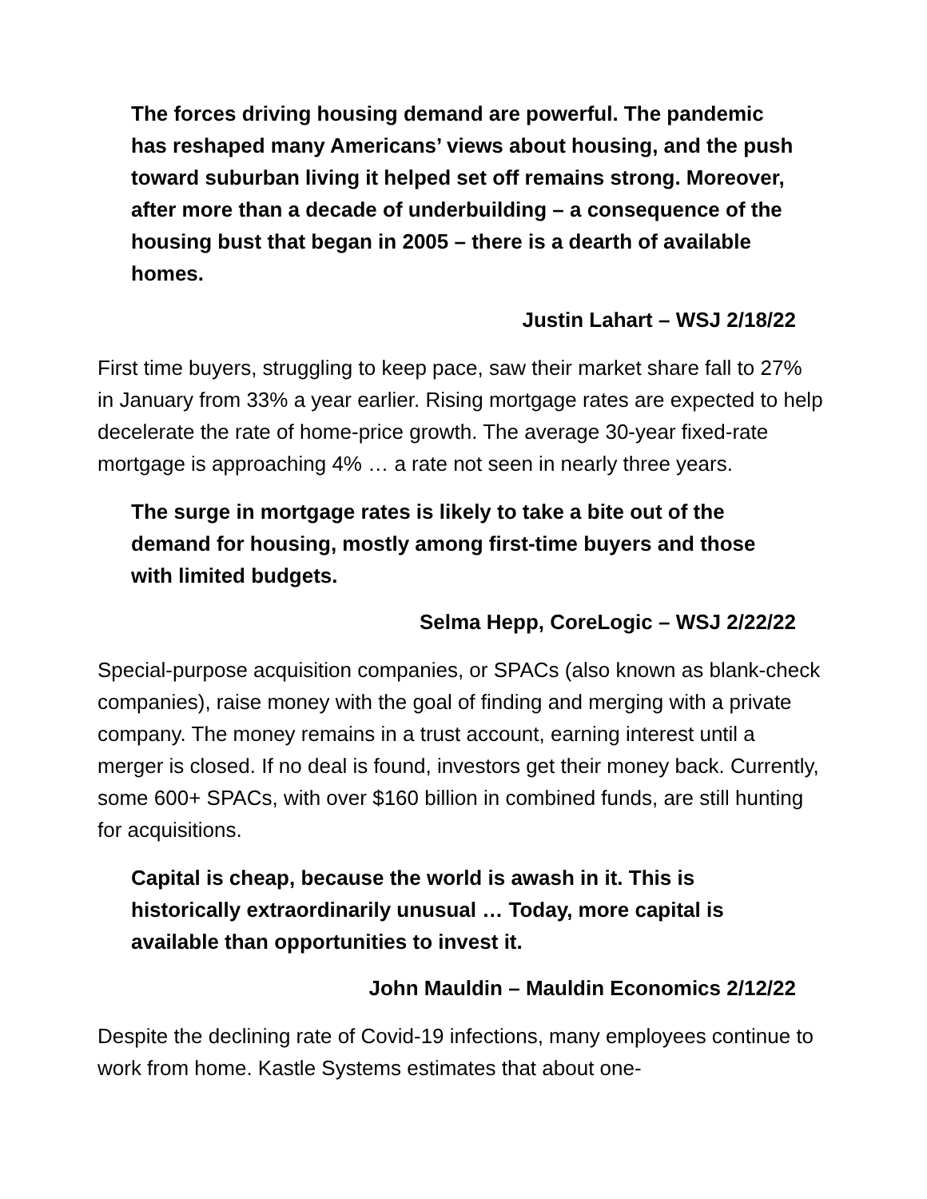The forces driving housing demand are powerful. The pandemic has reshaped many Americans’ views about housing, and the push toward suburban living it helped set off remains strong. Moreover, after more than a decade of underbuilding – a consequence of the housing bust that began in 2005 – there is a dearth of available homes.
Justin Lahart – WSJ 2/18/22
First time buyers, struggling to keep pace, saw their market share fall to 27% in January from 33% a year earlier. Rising mortgage rates are expected to help decelerate the rate of home-price growth. The average 30-year fixed-rate mortgage is approaching 4% … a rate not seen in nearly three years.
The surge in mortgage rates is likely to take a bite out of the demand for housing, mostly among first-time buyers and those with limited budgets.
Selma Hepp, CoreLogic – WSJ 2/22/22
Special-purpose acquisition companies, or SPACs (also known as blank-check companies), raise money with the goal of finding and merging with a private company. The money remains in a trust account, earning interest until a merger is closed. If no deal is found, investors get their money back. Currently, some 600+ SPACs, with over $160 billion in combined funds, are still hunting for acquisitions.
Capital is cheap, because the world is awash in it. This is historically extraordinarily unusual … Today, more capital is available than opportunities to invest it.
John Mauldin – Mauldin Economics 2/12/22
Despite the declining rate of Covid-19 infections, many employees continue to work from home. Kastle Systems estimates that about one-